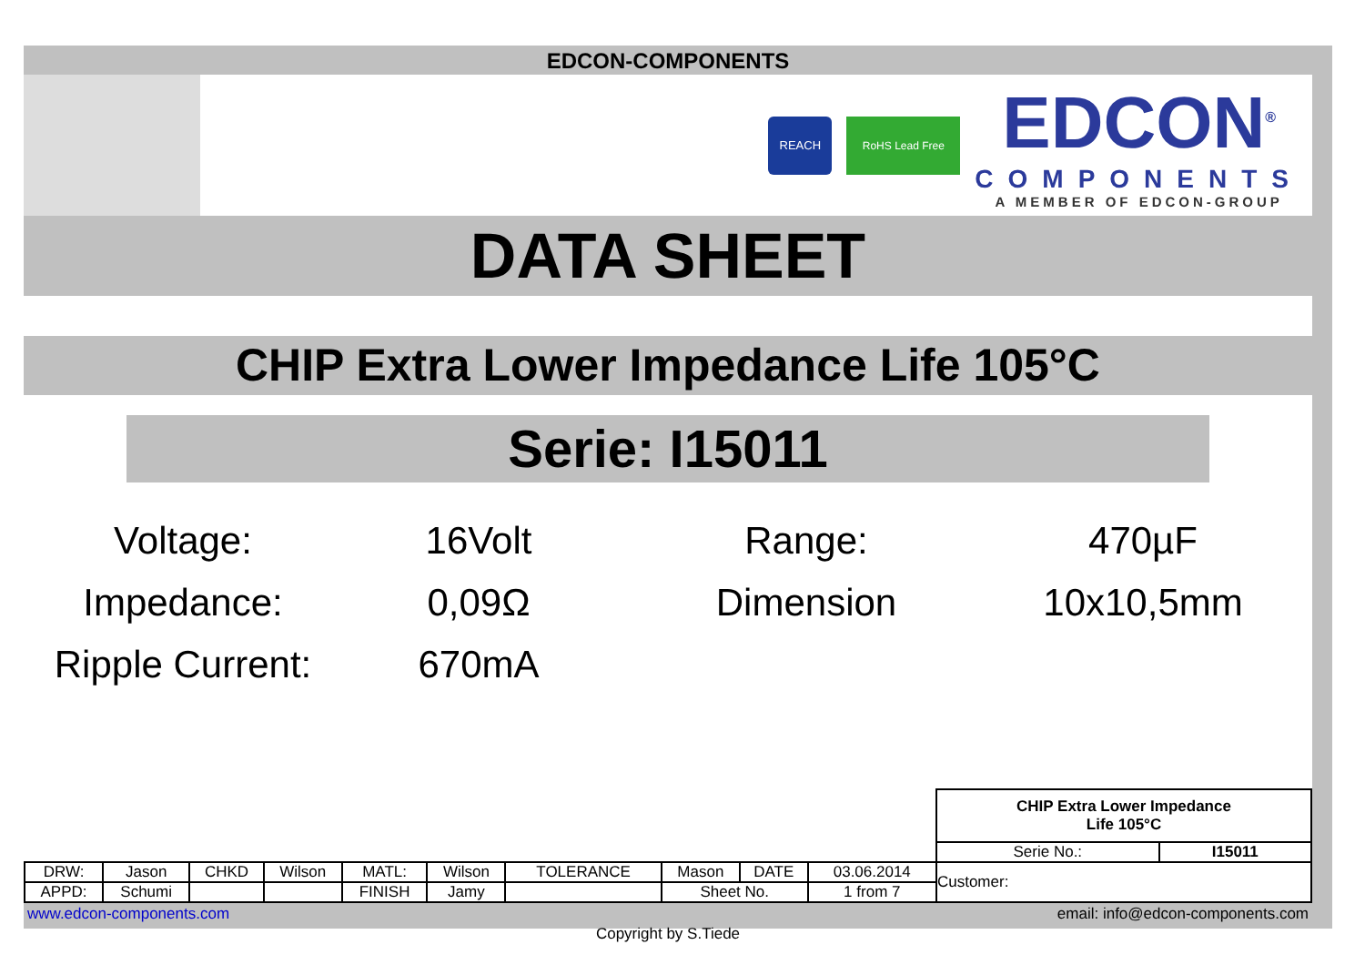EDCON-COMPONENTS
REACH RoHS Lead Free
EDCON<sup>®</sup>
COMPONENTS
A MEMBER OF EDCON-GROUP
DATA SHEET
CHIP Extra Lower Impedance Life 105°C
Serie: I15011
Voltage:
16Volt
Range:
470µF
Impedance:
0,09Ω
Dimension
10x10,5mm
Ripple Current:
670mA
| | | | | | | | | | | CHIP Extra Lower Impedance Life 105°C | |
| | | | | | | | | | | Serie No.: | I15011 |
| DRW: | Jason | CHKD | Wilson | MATL: | Wilson | TOLERANCE | Mason | DATE | 03.06.2014 | Customer: | |
| APPD: | Schumi | | | FINISH | Jamy | | Sheet No. | | 1 from 7 | | |
www.edcon-components.com email: info@edcon-components.com
Copyright by S.Tiede